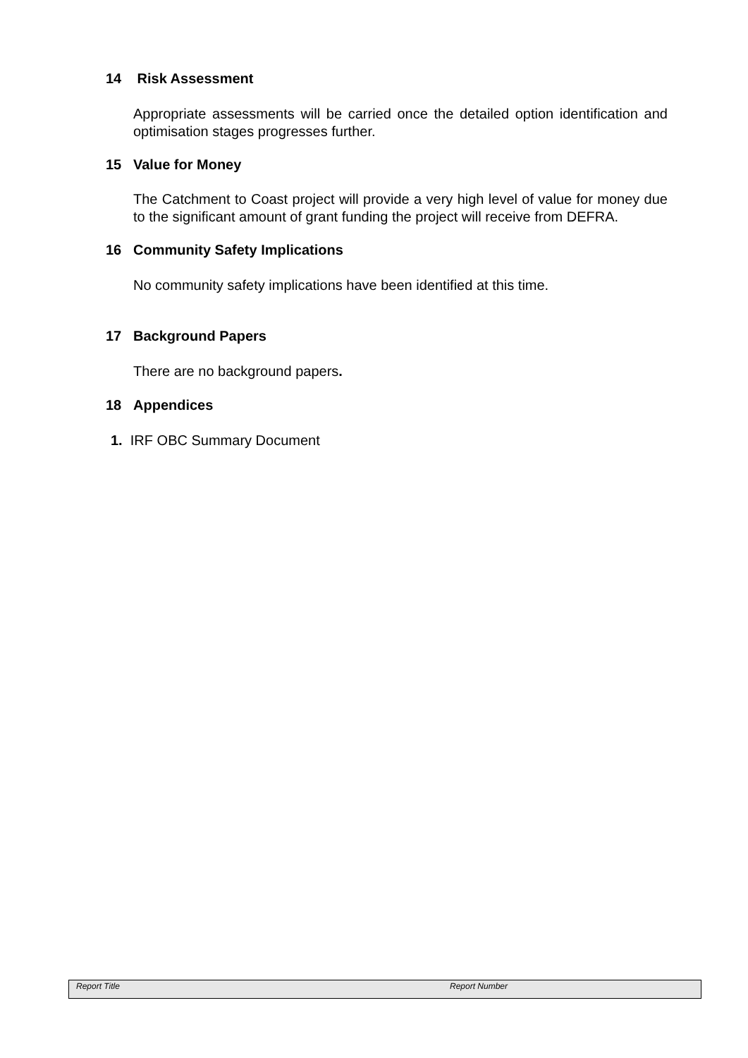14 Risk Assessment
Appropriate assessments will be carried once the detailed option identification and optimisation stages progresses further.
15 Value for Money
The Catchment to Coast project will provide a very high level of value for money due to the significant amount of grant funding the project will receive from DEFRA.
16 Community Safety Implications
No community safety implications have been identified at this time.
17 Background Papers
There are no background papers.
18 Appendices
1. IRF OBC Summary Document
Report Title Report Number